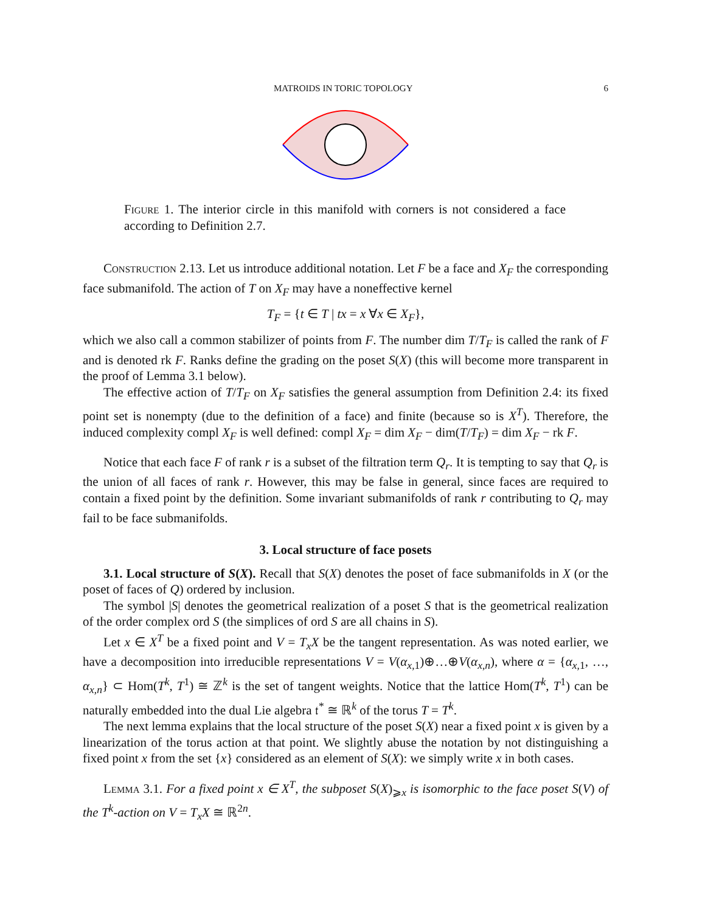MATROIDS IN TORIC TOPOLOGY 6
Figure 1. The interior circle in this manifold with corners is not considered a face according to Definition 2.7.
Construction 2.13. Let us introduce additional notation. Let F be a face and X<sub>F</sub> the corresponding face submanifold. The action of T on X<sub>F</sub> may have a noneffective kernel
T<sub>F</sub> = {t ∈ T | tx = x ∀x ∈ X<sub>F</sub>},
which we also call a common stabilizer of points from F. The number dim T/T<sub>F</sub> is called the rank of F and is denoted rk F. Ranks define the grading on the poset S(X) (this will become more transparent in the proof of Lemma 3.1 below).
The effective action of T/T<sub>F</sub> on X<sub>F</sub> satisfies the general assumption from Definition 2.4: its fixed point set is nonempty (due to the definition of a face) and finite (because so is X<sup>T</sup>). Therefore, the induced complexity compl X<sub>F</sub> is well defined: compl X<sub>F</sub> = dim X<sub>F</sub> − dim(T/T<sub>F</sub>) = dim X<sub>F</sub> − rk F.
Notice that each face F of rank r is a subset of the filtration term Q<sub>r</sub>. It is tempting to say that Q<sub>r</sub> is the union of all faces of rank r. However, this may be false in general, since faces are required to contain a fixed point by the definition. Some invariant submanifolds of rank r contributing to Q<sub>r</sub> may fail to be face submanifolds.
3. Local structure of face posets
3.1. Local structure of S(X). Recall that S(X) denotes the poset of face submanifolds in X (or the poset of faces of Q) ordered by inclusion.
The symbol |S| denotes the geometrical realization of a poset S that is the geometrical realization of the order complex ord S (the simplices of ord S are all chains in S).
Let x ∈ X<sup>T</sup> be a fixed point and V = T<sub>x</sub>X be the tangent representation. As was noted earlier, we have a decomposition into irreducible representations V = V(α<sub>x,1</sub>)⊕…⊕V(α<sub>x,n</sub>), where α = {α<sub>x,1</sub>, …, α<sub>x,n</sub>} ⊂ Hom(T<sup>k</sup>, T<sup>1</sup>) ≅ ℤ<sup>k</sup> is the set of tangent weights. Notice that the lattice Hom(T<sup>k</sup>, T<sup>1</sup>) can be naturally embedded into the dual Lie algebra 𝔱<sup>*</sup> ≅ ℝ<sup>k</sup> of the torus T = T<sup>k</sup>.
The next lemma explains that the local structure of the poset S(X) near a fixed point x is given by a linearization of the torus action at that point. We slightly abuse the notation by not distinguishing a fixed point x from the set {x} considered as an element of S(X): we simply write x in both cases.
Lemma 3.1. For a fixed point x ∈ X<sup>T</sup>, the subposet S(X)<sub>⩾x</sub> is isomorphic to the face poset S(V) of the T<sup>k</sup>-action on V = T<sub>x</sub>X ≅ ℝ<sup>2n</sup>.